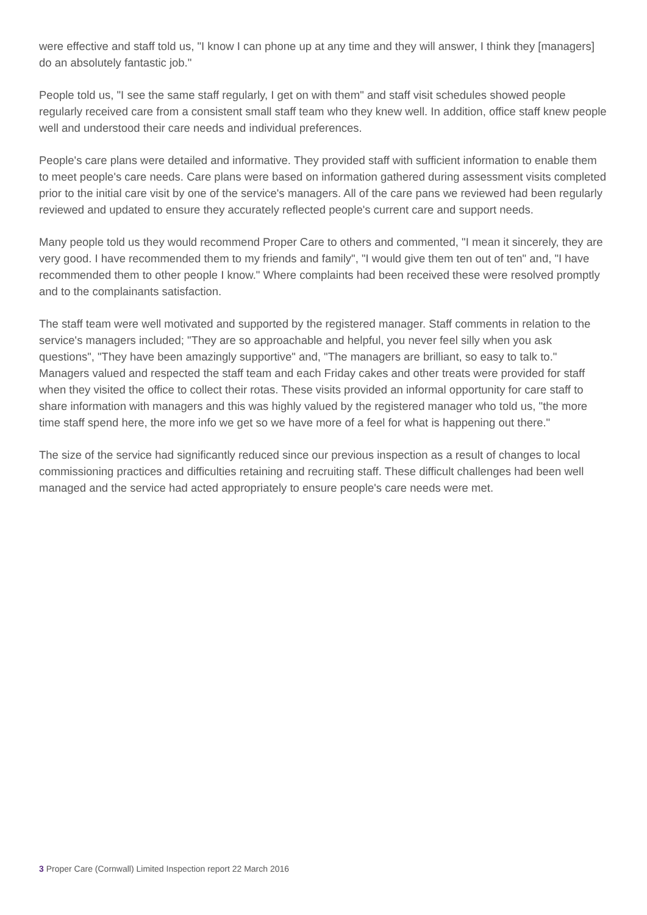were effective and staff told us, "I know I can phone up at any time and they will answer, I think they [managers] do an absolutely fantastic job."
People told us, "I see the same staff regularly, I get on with them" and staff visit schedules showed people regularly received care from a consistent small staff team who they knew well. In addition, office staff knew people well and understood their care needs and individual preferences.
People's care plans were detailed and informative. They provided staff with sufficient information to enable them to meet people's care needs. Care plans were based on information gathered during assessment visits completed prior to the initial care visit by one of the service's managers. All of the care pans we reviewed had been regularly reviewed and updated to ensure they accurately reflected people's current care and support needs.
Many people told us they would recommend Proper Care to others and commented, "I mean it sincerely, they are very good. I have recommended them to my friends and family", "I would give them ten out of ten" and, "I have recommended them to other people I know." Where complaints had been received these were resolved promptly and to the complainants satisfaction.
The staff team were well motivated and supported by the registered manager. Staff comments in relation to the service's managers included; "They are so approachable and helpful, you never feel silly when you ask questions", "They have been amazingly supportive" and, "The managers are brilliant, so easy to talk to." Managers valued and respected the staff team and each Friday cakes and other treats were provided for staff when they visited the office to collect their rotas. These visits provided an informal opportunity for care staff to share information with managers and this was highly valued by the registered manager who told us, "the more time staff spend here, the more info we get so we have more of a feel for what is happening out there."
The size of the service had significantly reduced since our previous inspection as a result of changes to local commissioning practices and difficulties retaining and recruiting staff. These difficult challenges had been well managed and the service had acted appropriately to ensure people's care needs were met.
3 Proper Care (Cornwall) Limited Inspection report 22 March 2016